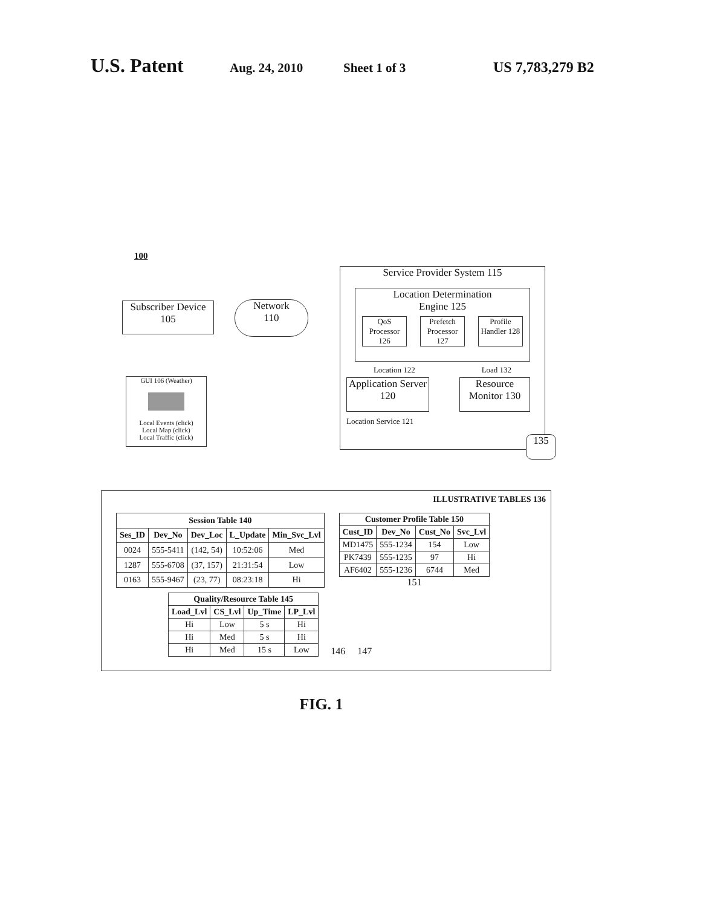U.S. Patent Aug. 24, 2010 Sheet 1 of 3 US 7,783,279 B2
100
Subscriber Device
105
Network
110
GUI 106 (Weather)
Local Events (click)
Local Map (click)
Local Traffic (click)
Service Provider System 115
Location Determination
Engine 125
QoS Processor 126
Prefetch Processor 127
Profile Handler 128
Location 122 Load 132
Application Server 120
Resource Monitor 130
Location Service 121
135
ILLUSTRATIVE TABLES 136
| Session Table 140 | | | | |
| --- | --- | --- | --- | --- |
| Ses_ID | Dev_No | Dev_Loc | L_Update | Min_Svc_Lvl |
| 0024 | 555-5411 | (142, 54) | 10:52:06 | Med |
| 1287 | 555-6708 | (37, 157) | 21:31:54 | Low |
| 0163 | 555-9467 | (23, 77) | 08:23:18 | Hi |
| Customer Profile Table 150 | | | |
| --- | --- | --- | --- |
| Cust_ID | Dev_No | Cust_No | Svc_Lvl |
| MD1475 | 555-1234 | 154 | Low |
| PK7439 | 555-1235 | 97 | Hi |
| AF6402 | 555-1236 | 6744 | Med |
151
| Quality/Resource Table 145 | | | |
| --- | --- | --- | --- |
| Load_Lvl | CS_Lvl | Up_Time | LP_Lvl |
| Hi | Low | 5 s | Hi |
| Hi | Med | 5 s | Hi |
| Hi | Med | 15 s | Low |
146 147
FIG. 1